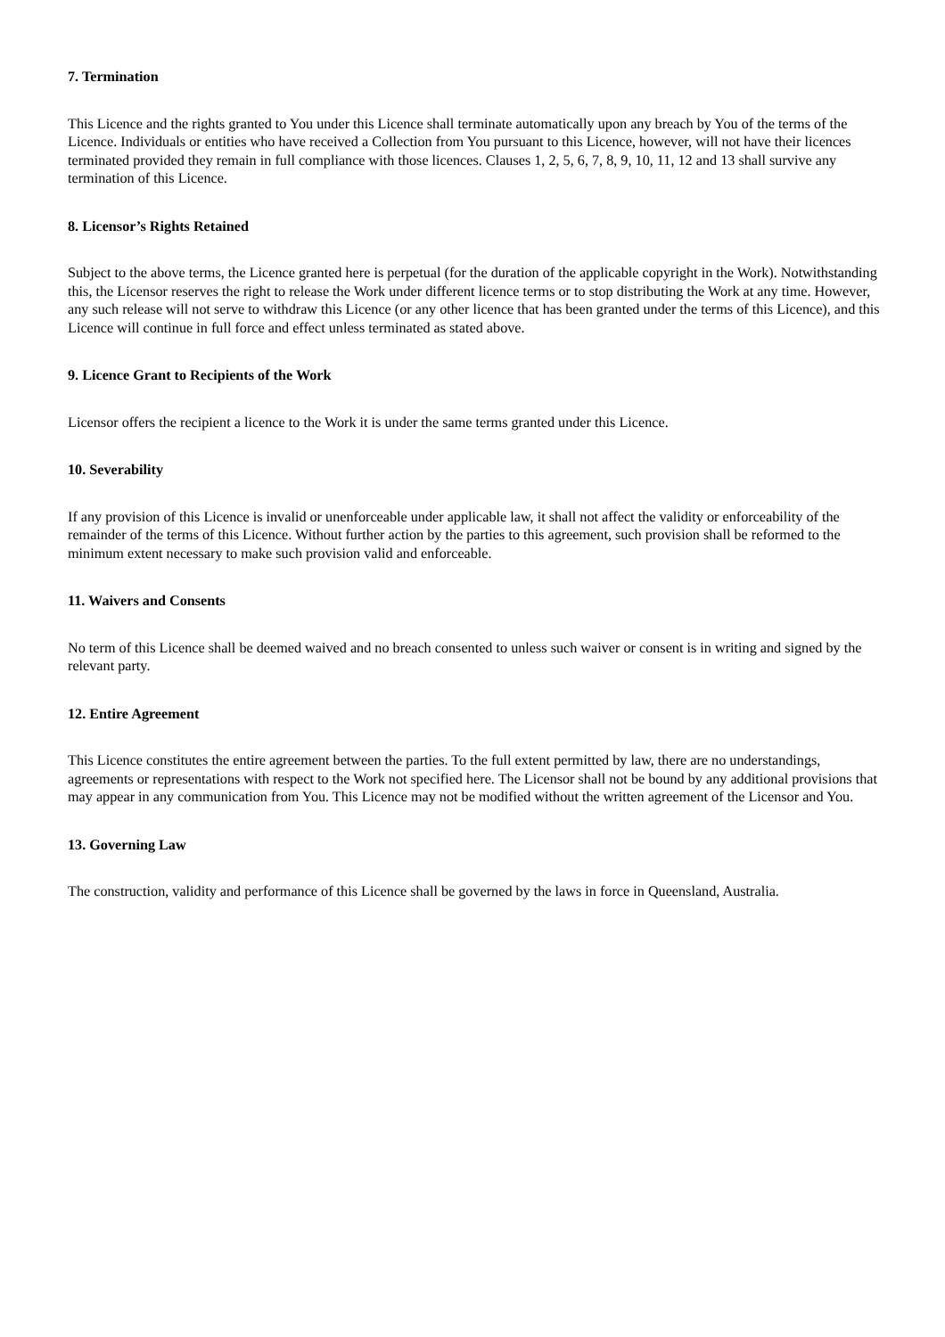7. Termination
This Licence and the rights granted to You under this Licence shall terminate automatically upon any breach by You of the terms of the Licence. Individuals or entities who have received a Collection from You pursuant to this Licence, however, will not have their licences terminated provided they remain in full compliance with those licences. Clauses 1, 2, 5, 6, 7, 8, 9, 10, 11, 12 and 13 shall survive any termination of this Licence.
8. Licensor’s Rights Retained
Subject to the above terms, the Licence granted here is perpetual (for the duration of the applicable copyright in the Work). Notwithstanding this, the Licensor reserves the right to release the Work under different licence terms or to stop distributing the Work at any time. However, any such release will not serve to withdraw this Licence (or any other licence that has been granted under the terms of this Licence), and this Licence will continue in full force and effect unless terminated as stated above.
9. Licence Grant to Recipients of the Work
Licensor offers the recipient a licence to the Work it is under the same terms granted under this Licence.
10. Severability
If any provision of this Licence is invalid or unenforceable under applicable law, it shall not affect the validity or enforceability of the remainder of the terms of this Licence. Without further action by the parties to this agreement, such provision shall be reformed to the minimum extent necessary to make such provision valid and enforceable.
11. Waivers and Consents
No term of this Licence shall be deemed waived and no breach consented to unless such waiver or consent is in writing and signed by the relevant party.
12. Entire Agreement
This Licence constitutes the entire agreement between the parties. To the full extent permitted by law, there are no understandings, agreements or representations with respect to the Work not specified here. The Licensor shall not be bound by any additional provisions that may appear in any communication from You. This Licence may not be modified without the written agreement of the Licensor and You.
13. Governing Law
The construction, validity and performance of this Licence shall be governed by the laws in force in Queensland, Australia.